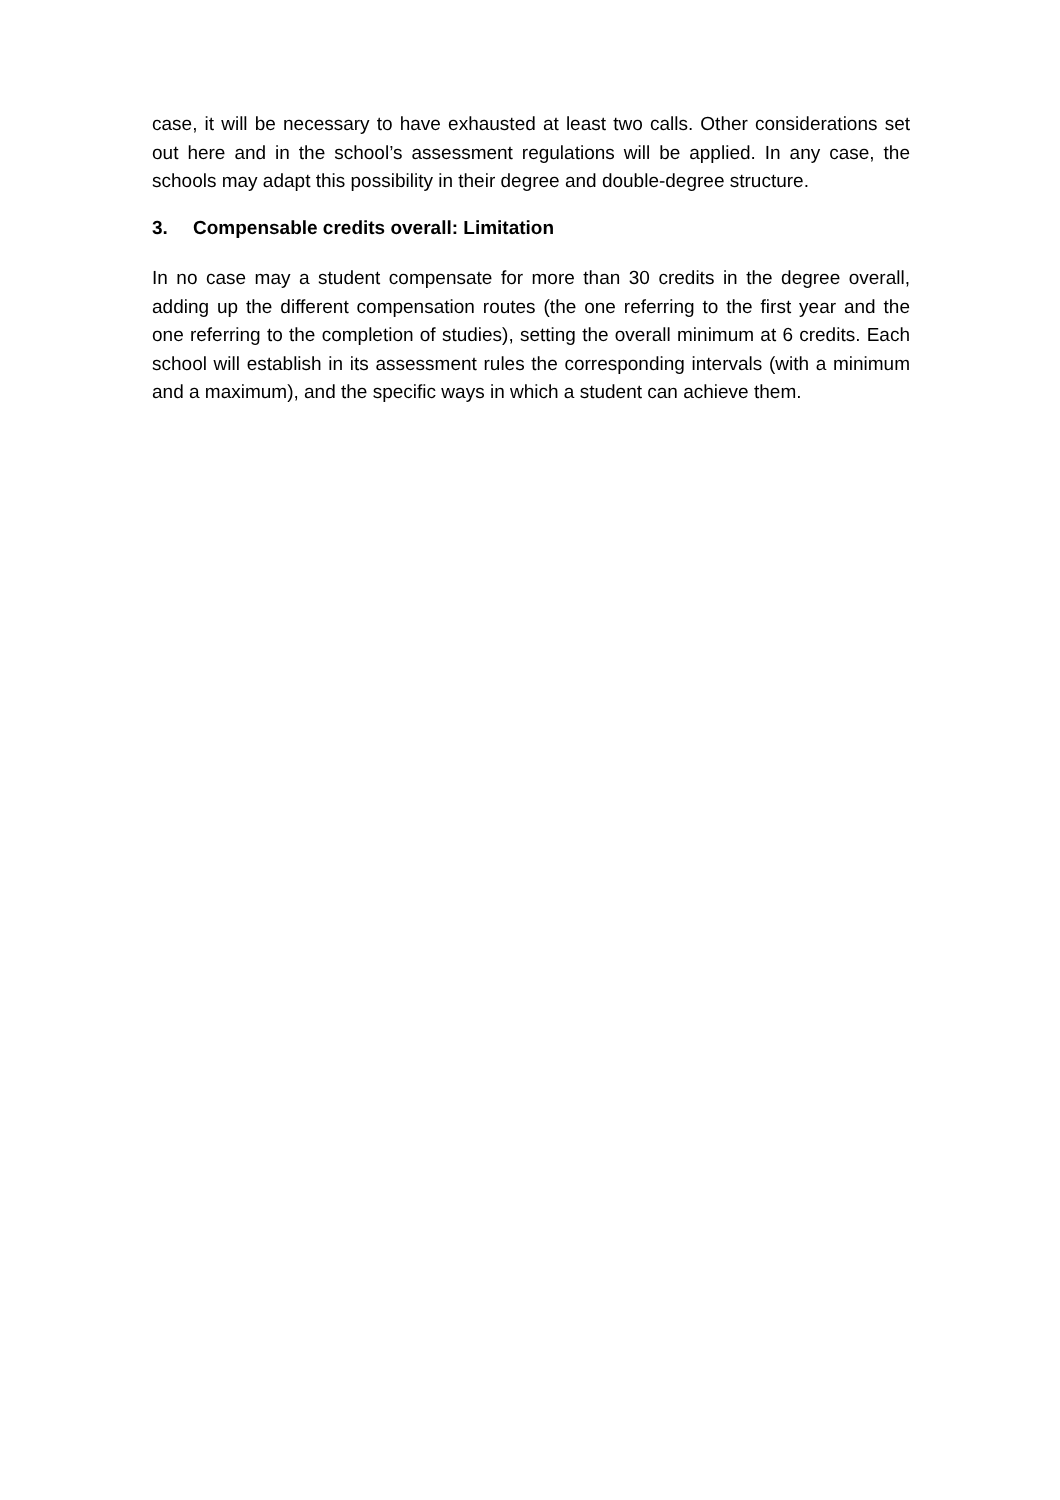case, it will be necessary to have exhausted at least two calls. Other considerations set out here and in the school’s assessment regulations will be applied. In any case, the schools may adapt this possibility in their degree and double-degree structure.
3. Compensable credits overall: Limitation
In no case may a student compensate for more than 30 credits in the degree overall, adding up the different compensation routes (the one referring to the first year and the one referring to the completion of studies), setting the overall minimum at 6 credits. Each school will establish in its assessment rules the corresponding intervals (with a minimum and a maximum), and the specific ways in which a student can achieve them.